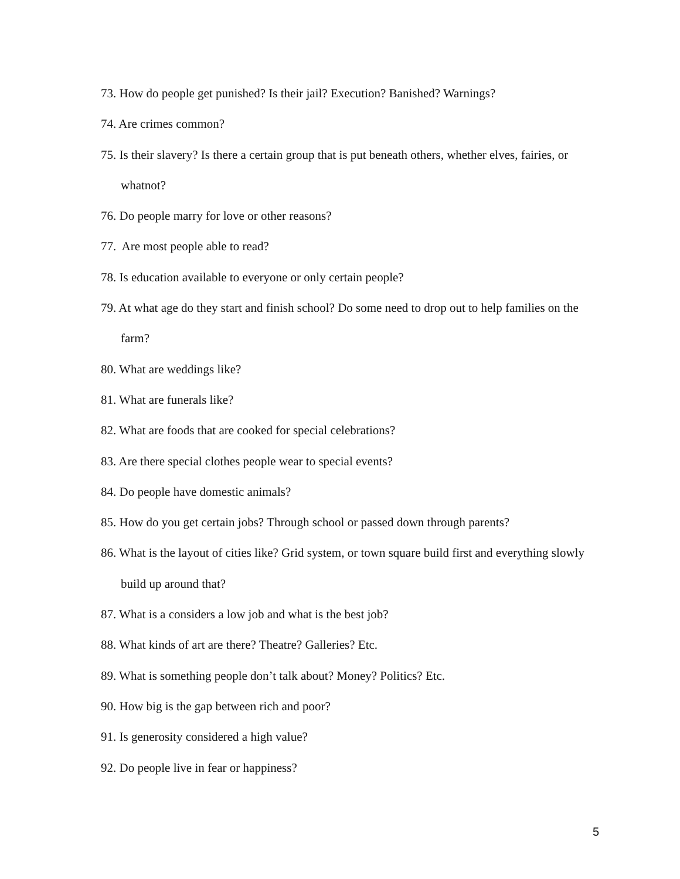73. How do people get punished? Is their jail? Execution? Banished? Warnings?
74. Are crimes common?
75. Is their slavery? Is there a certain group that is put beneath others, whether elves, fairies, or whatnot?
76. Do people marry for love or other reasons?
77. Are most people able to read?
78. Is education available to everyone or only certain people?
79. At what age do they start and finish school? Do some need to drop out to help families on the farm?
80. What are weddings like?
81. What are funerals like?
82. What are foods that are cooked for special celebrations?
83. Are there special clothes people wear to special events?
84. Do people have domestic animals?
85. How do you get certain jobs? Through school or passed down through parents?
86. What is the layout of cities like? Grid system, or town square build first and everything slowly build up around that?
87. What is a considers a low job and what is the best job?
88. What kinds of art are there? Theatre? Galleries? Etc.
89. What is something people don’t talk about? Money? Politics? Etc.
90. How big is the gap between rich and poor?
91. Is generosity considered a high value?
92. Do people live in fear or happiness?
5